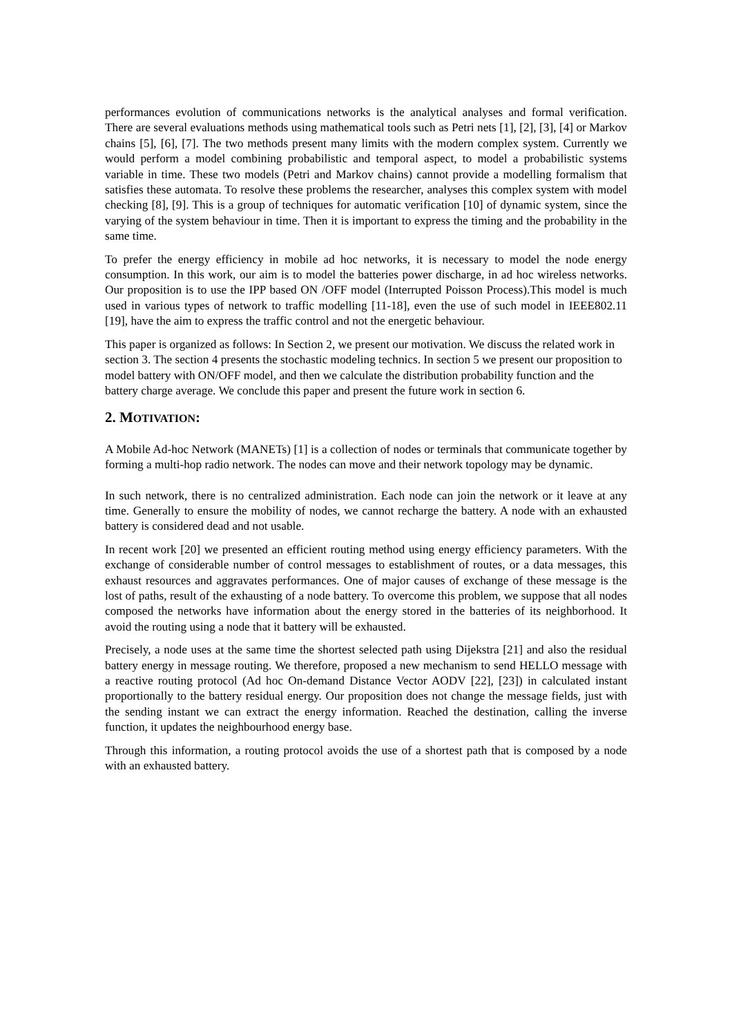performances evolution of communications networks is the analytical analyses and formal verification. There are several evaluations methods using mathematical tools such as Petri nets [1], [2], [3], [4] or Markov chains [5], [6], [7]. The two methods present many limits with the modern complex system. Currently we would perform a model combining probabilistic and temporal aspect, to model a probabilistic systems variable in time. These two models (Petri and Markov chains) cannot provide a modelling formalism that satisfies these automata. To resolve these problems the researcher, analyses this complex system with model checking [8], [9]. This is a group of techniques for automatic verification [10] of dynamic system, since the varying of the system behaviour in time. Then it is important to express the timing and the probability in the same time.
To prefer the energy efficiency in mobile ad hoc networks, it is necessary to model the node energy consumption. In this work, our aim is to model the batteries power discharge, in ad hoc wireless networks. Our proposition is to use the IPP based ON /OFF model (Interrupted Poisson Process).This model is much used in various types of network to traffic modelling [11-18], even the use of such model in IEEE802.11 [19], have the aim to express the traffic control and not the energetic behaviour.
This paper is organized as follows: In Section 2, we present our motivation. We discuss the related work in section 3. The section 4 presents the stochastic modeling technics. In section 5 we present our proposition to model battery with ON/OFF model, and then we calculate the distribution probability function and the battery charge average. We conclude this paper and present the future work in section 6.
2. MOTIVATION:
A Mobile Ad-hoc Network (MANETs) [1] is a collection of nodes or terminals that communicate together by forming a multi-hop radio network. The nodes can move and their network topology may be dynamic.
In such network, there is no centralized administration. Each node can join the network or it leave at any time. Generally to ensure the mobility of nodes, we cannot recharge the battery. A node with an exhausted battery is considered dead and not usable.
In recent work [20] we presented an efficient routing method using energy efficiency parameters. With the exchange of considerable number of control messages to establishment of routes, or a data messages, this exhaust resources and aggravates performances. One of major causes of exchange of these message is the lost of paths, result of the exhausting of a node battery. To overcome this problem, we suppose that all nodes composed the networks have information about the energy stored in the batteries of its neighborhood. It avoid the routing using a node that it battery will be exhausted.
Precisely, a node uses at the same time the shortest selected path using Dijekstra [21] and also the residual battery energy in message routing. We therefore, proposed a new mechanism to send HELLO message with a reactive routing protocol (Ad hoc On-demand Distance Vector AODV [22], [23]) in calculated instant proportionally to the battery residual energy. Our proposition does not change the message fields, just with the sending instant we can extract the energy information. Reached the destination, calling the inverse function, it updates the neighbourhood energy base.
Through this information, a routing protocol avoids the use of a shortest path that is composed by a node with an exhausted battery.